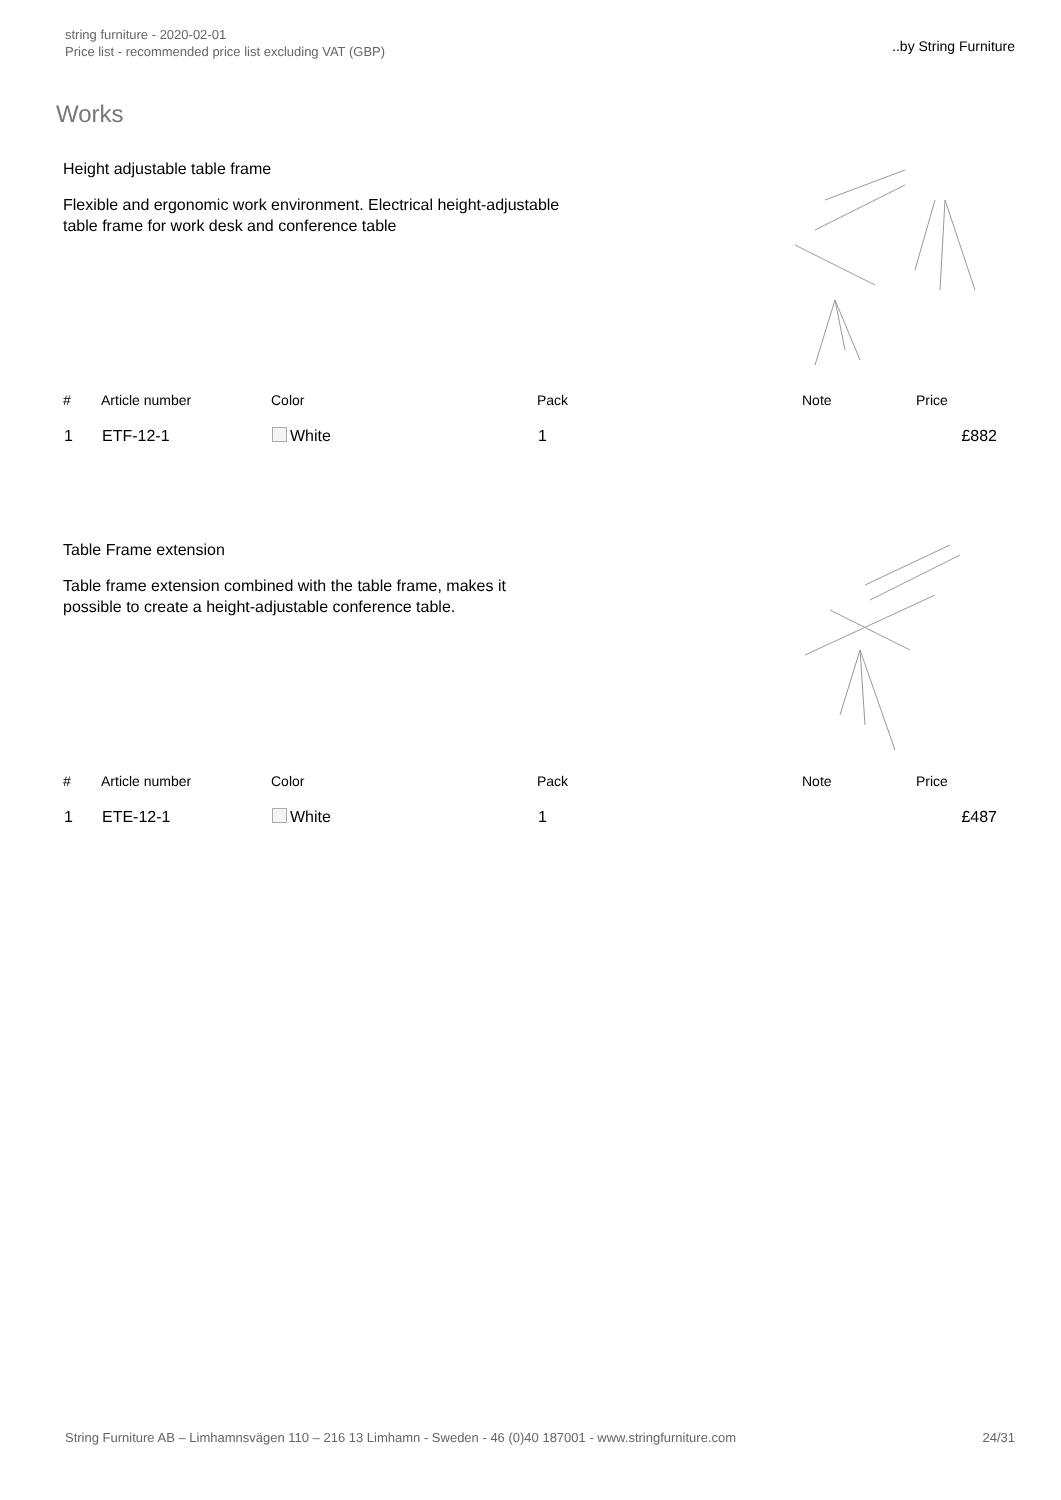string furniture - 2020-02-01
Price list - recommended price list excluding VAT (GBP)
..by String Furniture
Works
Height adjustable table frame
Flexible and ergonomic work environment. Electrical height-adjustable table frame for work desk and conference table
| # | Article number | Color | Pack | Note | Price |
| --- | --- | --- | --- | --- | --- |
| 1 | ETF-12-1 | White | 1 | | £882 |
Table Frame extension
Table frame extension combined with the table frame, makes it possible to create a height-adjustable conference table.
| # | Article number | Color | Pack | Note | Price |
| --- | --- | --- | --- | --- | --- |
| 1 | ETE-12-1 | White | 1 | | £487 |
String Furniture AB – Limhamnsvägen 110 – 216 13 Limhamn - Sweden - 46 (0)40 187001 - www.stringfurniture.com 24/31